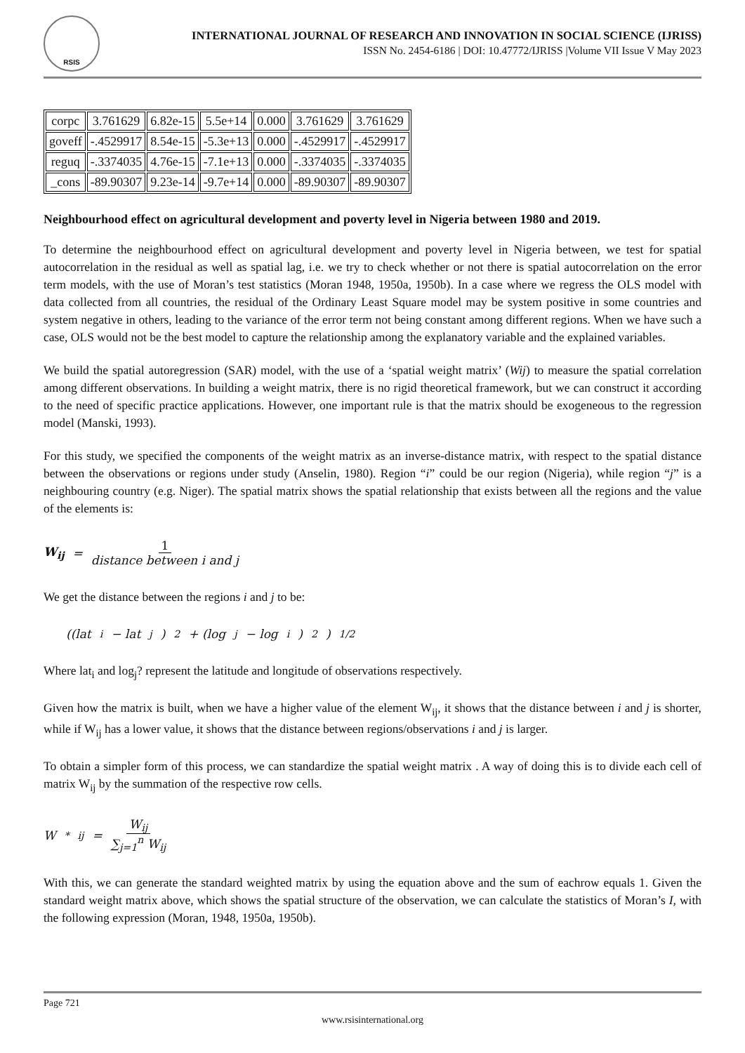RSIS
INTERNATIONAL JOURNAL OF RESEARCH AND INNOVATION IN SOCIAL SCIENCE (IJRISS)
ISSN No. 2454-6186 | DOI: 10.47772/IJRISS |Volume VII Issue V May 2023
| corpc | 3.761629 | 6.82e-15 | 5.5e+14 | 0.000 | 3.761629 | 3.761629 |
| goveff | -.4529917 | 8.54e-15 | -5.3e+13 | 0.000 | -.4529917 | -.4529917 |
| reguq | -.3374035 | 4.76e-15 | -7.1e+13 | 0.000 | -.3374035 | -.3374035 |
| _cons | -89.90307 | 9.23e-14 | -9.7e+14 | 0.000 | -89.90307 | -89.90307 |
Neighbourhood effect on agricultural development and poverty level in Nigeria between 1980 and 2019.
To determine the neighbourhood effect on agricultural development and poverty level in Nigeria between, we test for spatial autocorrelation in the residual as well as spatial lag, i.e. we try to check whether or not there is spatial autocorrelation on the error term models, with the use of Moran’s test statistics (Moran 1948, 1950a, 1950b). In a case where we regress the OLS model with data collected from all countries, the residual of the Ordinary Least Square model may be system positive in some countries and system negative in others, leading to the variance of the error term not being constant among different regions. When we have such a case, OLS would not be the best model to capture the relationship among the explanatory variable and the explained variables.
We build the spatial autoregression (SAR) model, with the use of a ‘spatial weight matrix’ (Wij) to measure the spatial correlation among different observations. In building a weight matrix, there is no rigid theoretical framework, but we can construct it according to the need of specific practice applications. However, one important rule is that the matrix should be exogeneous to the regression model (Manski, 1993).
For this study, we specified the components of the weight matrix as an inverse-distance matrix, with respect to the spatial distance between the observations or regions under study (Anselin, 1980). Region “i” could be our region (Nigeria), while region “j” is a neighbouring country (e.g. Niger). The spatial matrix shows the spatial relationship that exists between all the regions and the value of the elements is:
W<sub>ij</sub> = 1 distance between i and j
We get the distance between the regions i and j to be:
((lat<sub>i</sub> − lat<sub>j</sub>)<sup>2</sup> + (log<sub>j</sub> − log<sub>i</sub>)<sup>2</sup>)<sup>1/2</sup>
Where lat<sub>i</sub> and log<sub>j</sub>? represent the latitude and longitude of observations respectively.
Given how the matrix is built, when we have a higher value of the element W<sub>ij</sub>, it shows that the distance between i and j is shorter, while if W<sub>ij</sub> has a lower value, it shows that the distance between regions/observations i and j is larger.
To obtain a simpler form of this process, we can standardize the spatial weight matrix . A way of doing this is to divide each cell of matrix W<sub>ij</sub> by the summation of the respective row cells.
W<sup>*</sup><sub>ij</sub> = W<sub>ij</sub> ∑<sub>j=1</sub><sup>n</sup> W<sub>ij</sub>
With this, we can generate the standard weighted matrix by using the equation above and the sum of eachrow equals 1. Given the standard weight matrix above, which shows the spatial structure of the observation, we can calculate the statistics of Moran’s I, with the following expression (Moran, 1948, 1950a, 1950b).
Page 721
www.rsisinternational.org